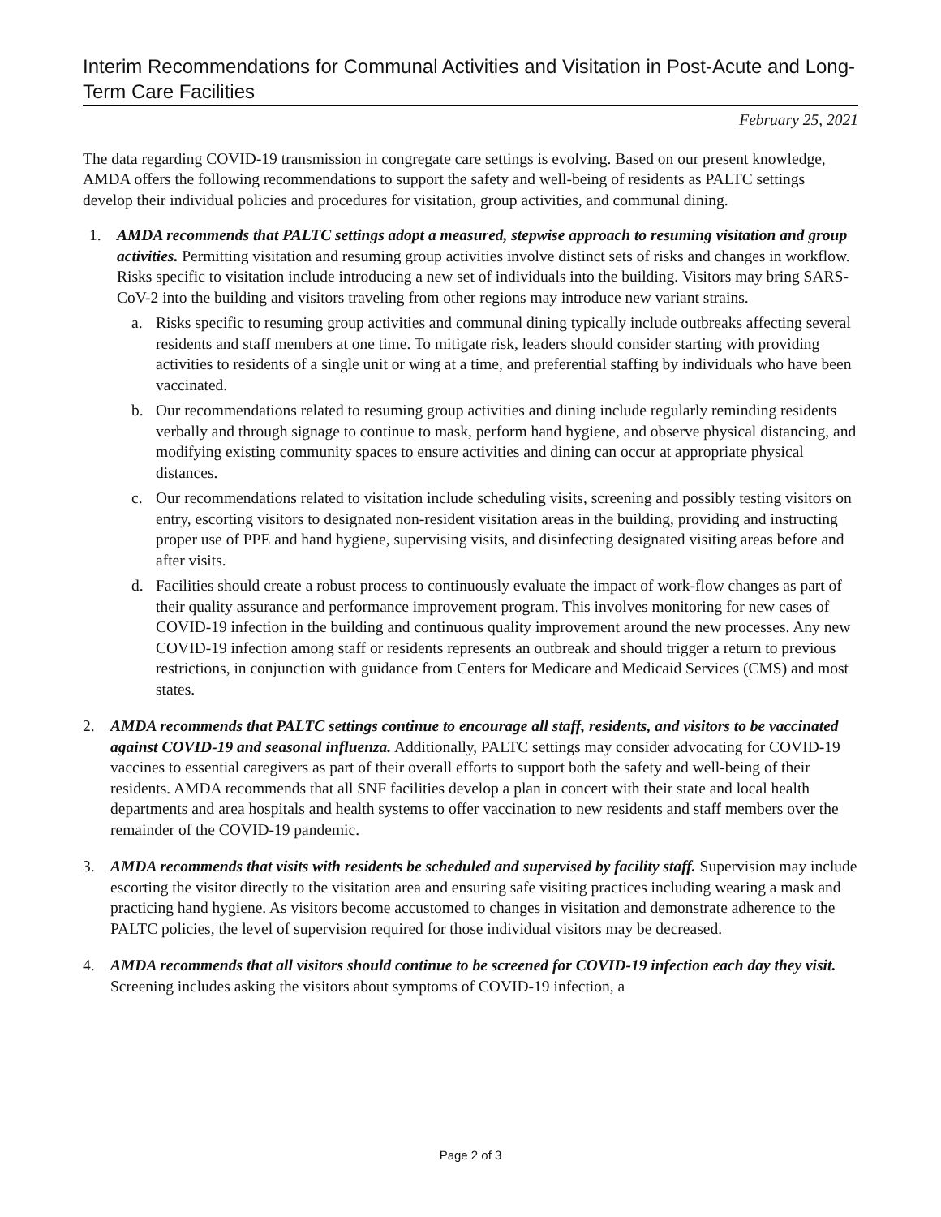Interim Recommendations for Communal Activities and Visitation in Post-Acute and Long-Term Care Facilities
February 25, 2021
The data regarding COVID-19 transmission in congregate care settings is evolving. Based on our present knowledge, AMDA offers the following recommendations to support the safety and well-being of residents as PALTC settings develop their individual policies and procedures for visitation, group activities, and communal dining.
1. AMDA recommends that PALTC settings adopt a measured, stepwise approach to resuming visitation and group activities. Permitting visitation and resuming group activities involve distinct sets of risks and changes in workflow. Risks specific to visitation include introducing a new set of individuals into the building. Visitors may bring SARS-CoV-2 into the building and visitors traveling from other regions may introduce new variant strains.
a. Risks specific to resuming group activities and communal dining typically include outbreaks affecting several residents and staff members at one time. To mitigate risk, leaders should consider starting with providing activities to residents of a single unit or wing at a time, and preferential staffing by individuals who have been vaccinated.
b. Our recommendations related to resuming group activities and dining include regularly reminding residents verbally and through signage to continue to mask, perform hand hygiene, and observe physical distancing, and modifying existing community spaces to ensure activities and dining can occur at appropriate physical distances.
c. Our recommendations related to visitation include scheduling visits, screening and possibly testing visitors on entry, escorting visitors to designated non-resident visitation areas in the building, providing and instructing proper use of PPE and hand hygiene, supervising visits, and disinfecting designated visiting areas before and after visits.
d. Facilities should create a robust process to continuously evaluate the impact of work-flow changes as part of their quality assurance and performance improvement program. This involves monitoring for new cases of COVID-19 infection in the building and continuous quality improvement around the new processes. Any new COVID-19 infection among staff or residents represents an outbreak and should trigger a return to previous restrictions, in conjunction with guidance from Centers for Medicare and Medicaid Services (CMS) and most states.
2. AMDA recommends that PALTC settings continue to encourage all staff, residents, and visitors to be vaccinated against COVID-19 and seasonal influenza. Additionally, PALTC settings may consider advocating for COVID-19 vaccines to essential caregivers as part of their overall efforts to support both the safety and well-being of their residents. AMDA recommends that all SNF facilities develop a plan in concert with their state and local health departments and area hospitals and health systems to offer vaccination to new residents and staff members over the remainder of the COVID-19 pandemic.
3. AMDA recommends that visits with residents be scheduled and supervised by facility staff. Supervision may include escorting the visitor directly to the visitation area and ensuring safe visiting practices including wearing a mask and practicing hand hygiene. As visitors become accustomed to changes in visitation and demonstrate adherence to the PALTC policies, the level of supervision required for those individual visitors may be decreased.
4. AMDA recommends that all visitors should continue to be screened for COVID-19 infection each day they visit. Screening includes asking the visitors about symptoms of COVID-19 infection, a
Page 2 of 3